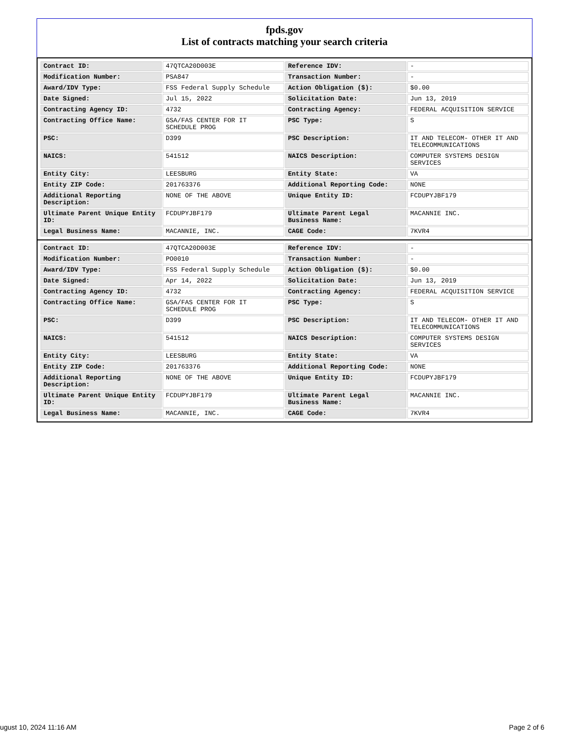fpds.gov
List of contracts matching your search criteria
| Contract ID: | 47QTCA20D003E | Reference IDV: | - |
| Modification Number: | PSA847 | Transaction Number: | - |
| Award/IDV Type: | FSS Federal Supply Schedule | Action Obligation ($): | $0.00 |
| Date Signed: | Jul 15, 2022 | Solicitation Date: | Jun 13, 2019 |
| Contracting Agency ID: | 4732 | Contracting Agency: | FEDERAL ACQUISITION SERVICE |
| Contracting Office Name: | GSA/FAS CENTER FOR IT SCHEDULE PROG | PSC Type: | S |
| PSC: | D399 | PSC Description: | IT AND TELECOM- OTHER IT AND TELECOMMUNICATIONS |
| NAICS: | 541512 | NAICS Description: | COMPUTER SYSTEMS DESIGN SERVICES |
| Entity City: | LEESBURG | Entity State: | VA |
| Entity ZIP Code: | 201763376 | Additional Reporting Code: | NONE |
| Additional Reporting Description: | NONE OF THE ABOVE | Unique Entity ID: | FCDUPYJBF179 |
| Ultimate Parent Unique Entity ID: | FCDUPYJBF179 | Ultimate Parent Legal Business Name: | MACANNIE INC. |
| Legal Business Name: | MACANNIE, INC. | CAGE Code: | 7KVR4 |
| Contract ID: | 47QTCA20D003E | Reference IDV: | - |
| Modification Number: | PO0010 | Transaction Number: | - |
| Award/IDV Type: | FSS Federal Supply Schedule | Action Obligation ($): | $0.00 |
| Date Signed: | Apr 14, 2022 | Solicitation Date: | Jun 13, 2019 |
| Contracting Agency ID: | 4732 | Contracting Agency: | FEDERAL ACQUISITION SERVICE |
| Contracting Office Name: | GSA/FAS CENTER FOR IT SCHEDULE PROG | PSC Type: | S |
| PSC: | D399 | PSC Description: | IT AND TELECOM- OTHER IT AND TELECOMMUNICATIONS |
| NAICS: | 541512 | NAICS Description: | COMPUTER SYSTEMS DESIGN SERVICES |
| Entity City: | LEESBURG | Entity State: | VA |
| Entity ZIP Code: | 201763376 | Additional Reporting Code: | NONE |
| Additional Reporting Description: | NONE OF THE ABOVE | Unique Entity ID: | FCDUPYJBF179 |
| Ultimate Parent Unique Entity ID: | FCDUPYJBF179 | Ultimate Parent Legal Business Name: | MACANNIE INC. |
| Legal Business Name: | MACANNIE, INC. | CAGE Code: | 7KVR4 |
ugust 10, 2024 11:16 AM Page 2 of 6